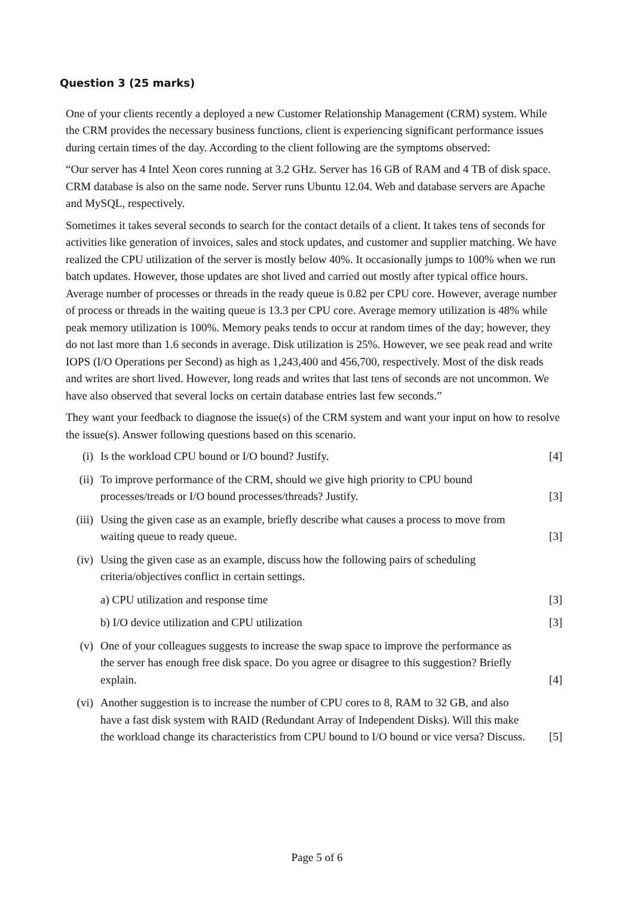Question 3 (25 marks)
One of your clients recently a deployed a new Customer Relationship Management (CRM) system. While the CRM provides the necessary business functions, client is experiencing significant performance issues during certain times of the day. According to the client following are the symptoms observed:
“Our server has 4 Intel Xeon cores running at 3.2 GHz. Server has 16 GB of RAM and 4 TB of disk space. CRM database is also on the same node. Server runs Ubuntu 12.04. Web and database servers are Apache and MySQL, respectively.
Sometimes it takes several seconds to search for the contact details of a client. It takes tens of seconds for activities like generation of invoices, sales and stock updates, and customer and supplier matching. We have realized the CPU utilization of the server is mostly below 40%. It occasionally jumps to 100% when we run batch updates. However, those updates are shot lived and carried out mostly after typical office hours. Average number of processes or threads in the ready queue is 0.82 per CPU core. However, average number of process or threads in the waiting queue is 13.3 per CPU core. Average memory utilization is 48% while peak memory utilization is 100%. Memory peaks tends to occur at random times of the day; however, they do not last more than 1.6 seconds in average. Disk utilization is 25%. However, we see peak read and write IOPS (I/O Operations per Second) as high as 1,243,400 and 456,700, respectively. Most of the disk reads and writes are short lived. However, long reads and writes that last tens of seconds are not uncommon. We have also observed that several locks on certain database entries last few seconds.”
They want your feedback to diagnose the issue(s) of the CRM system and want your input on how to resolve the issue(s). Answer following questions based on this scenario.
(i) Is the workload CPU bound or I/O bound? Justify. [4]
(ii) To improve performance of the CRM, should we give high priority to CPU bound processes/treads or I/O bound processes/threads? Justify. [3]
(iii) Using the given case as an example, briefly describe what causes a process to move from waiting queue to ready queue. [3]
(iv) Using the given case as an example, discuss how the following pairs of scheduling criteria/objectives conflict in certain settings.
a) CPU utilization and response time [3]
b) I/O device utilization and CPU utilization [3]
(v) One of your colleagues suggests to increase the swap space to improve the performance as the server has enough free disk space. Do you agree or disagree to this suggestion? Briefly explain. [4]
(vi) Another suggestion is to increase the number of CPU cores to 8, RAM to 32 GB, and also have a fast disk system with RAID (Redundant Array of Independent Disks). Will this make the workload change its characteristics from CPU bound to I/O bound or vice versa? Discuss. [5]
Page 5 of 6